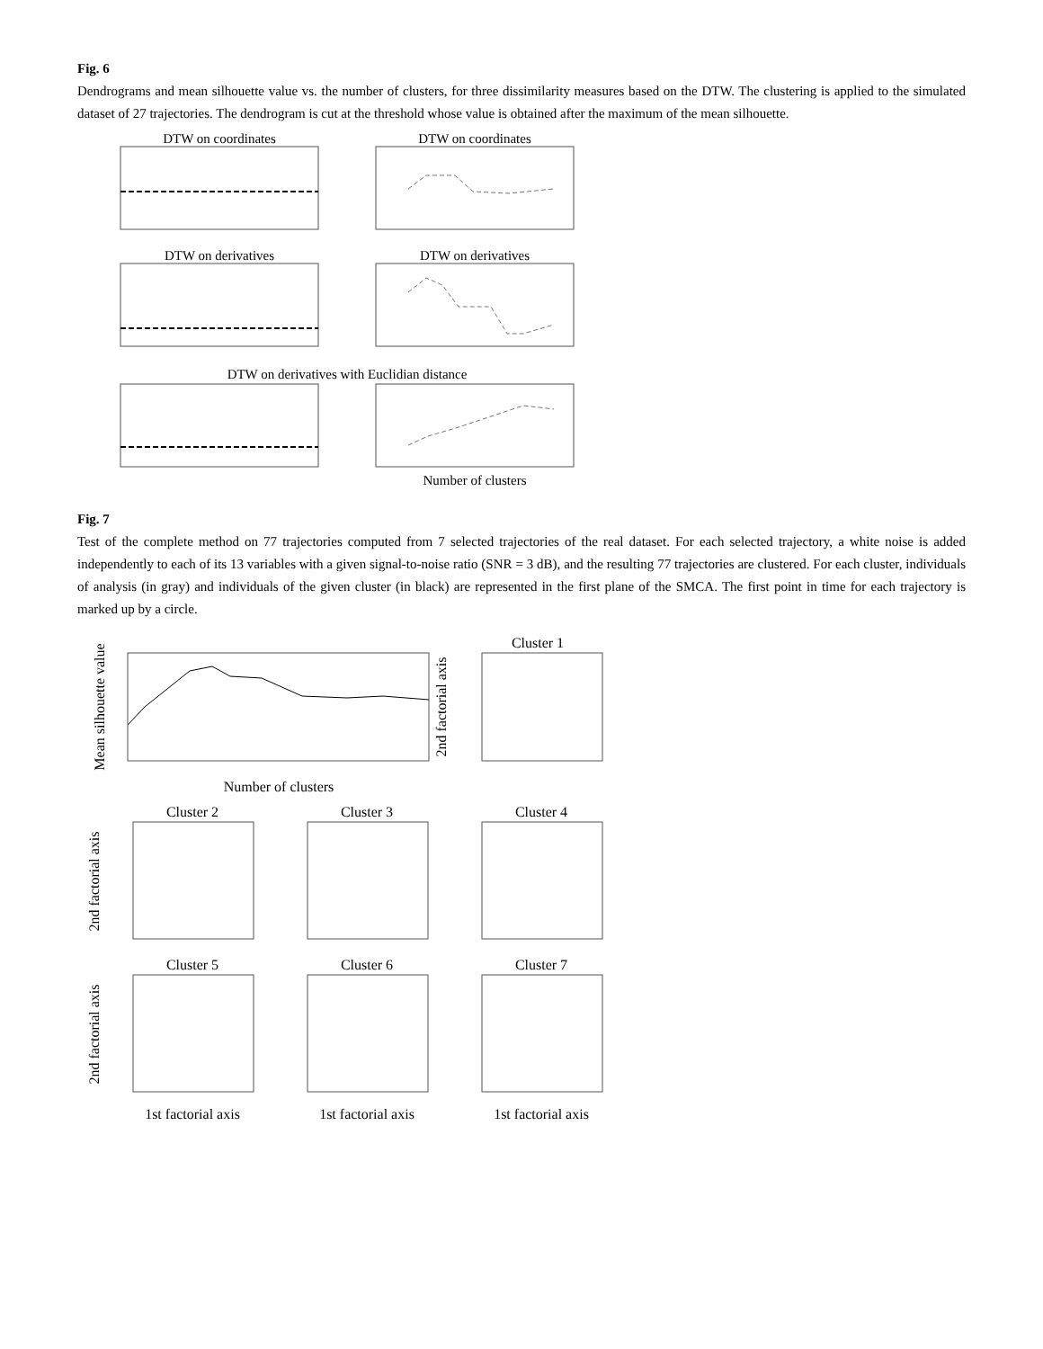Fig. 6
Dendrograms and mean silhouette value vs. the number of clusters, for three dissimilarity measures based on the DTW. The clustering is applied to the simulated dataset of 27 trajectories. The dendrogram is cut at the threshold whose value is obtained after the maximum of the mean silhouette.
DTW on coordinates
DTW on coordinates
DTW on derivatives
DTW on derivatives
DTW on derivatives with Euclidian distance
Number of clusters
Fig. 7
Test of the complete method on 77 trajectories computed from 7 selected trajectories of the real dataset. For each selected trajectory, a white noise is added independently to each of its 13 variables with a given signal-to-noise ratio (SNR = 3 dB), and the resulting 77 trajectories are clustered. For each cluster, individuals of analysis (in gray) and individuals of the given cluster (in black) are represented in the first plane of the SMCA. The first point in time for each trajectory is marked up by a circle.
Cluster 1
Cluster 2
Cluster 3
Cluster 4
Cluster 5
Cluster 6
Cluster 7
Number of clusters
1st factorial axis
1st factorial axis
1st factorial axis
Mean silhouette value
2nd factorial axis
2nd factorial axis
2nd factorial axis